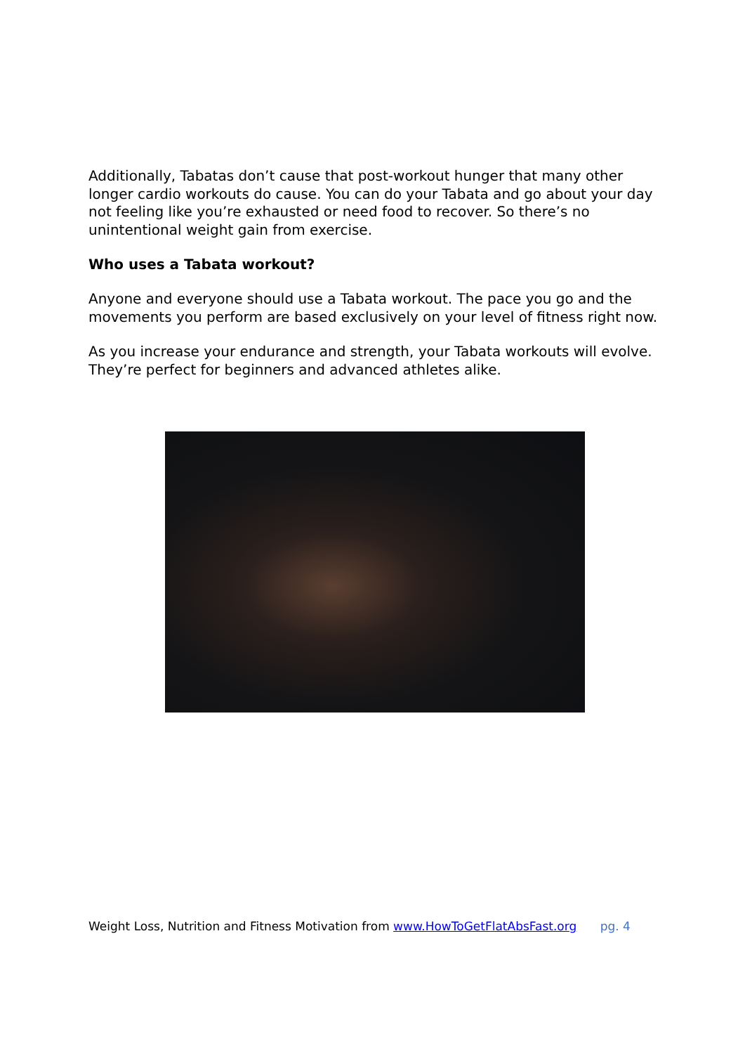Additionally, Tabatas don’t cause that post-workout hunger that many other longer cardio workouts do cause. You can do your Tabata and go about your day not feeling like you’re exhausted or need food to recover. So there’s no unintentional weight gain from exercise.
Who uses a Tabata workout?
Anyone and everyone should use a Tabata workout. The pace you go and the movements you perform are based exclusively on your level of fitness right now.
As you increase your endurance and strength, your Tabata workouts will evolve. They’re perfect for beginners and advanced athletes alike.
Weight Loss, Nutrition and Fitness Motivation from www.HowToGetFlatAbsFast.org pg. 4